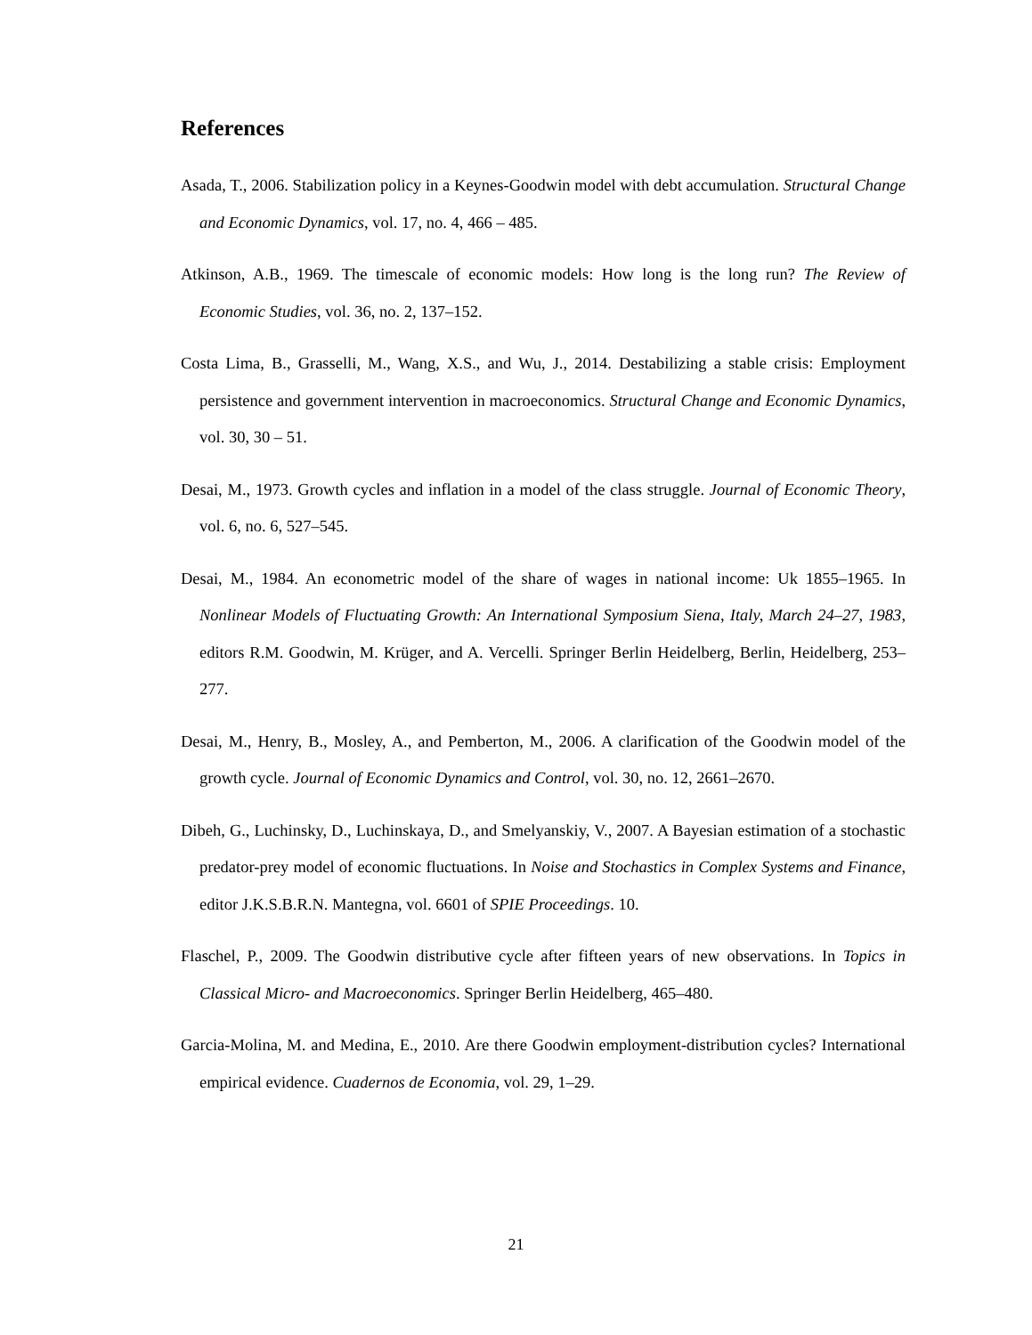References
Asada, T., 2006. Stabilization policy in a Keynes-Goodwin model with debt accumulation. Structural Change and Economic Dynamics, vol. 17, no. 4, 466 – 485.
Atkinson, A.B., 1969. The timescale of economic models: How long is the long run? The Review of Economic Studies, vol. 36, no. 2, 137–152.
Costa Lima, B., Grasselli, M., Wang, X.S., and Wu, J., 2014. Destabilizing a stable crisis: Employment persistence and government intervention in macroeconomics. Structural Change and Economic Dynamics, vol. 30, 30 – 51.
Desai, M., 1973. Growth cycles and inflation in a model of the class struggle. Journal of Economic Theory, vol. 6, no. 6, 527–545.
Desai, M., 1984. An econometric model of the share of wages in national income: Uk 1855–1965. In Nonlinear Models of Fluctuating Growth: An International Symposium Siena, Italy, March 24–27, 1983, editors R.M. Goodwin, M. Krüger, and A. Vercelli. Springer Berlin Heidelberg, Berlin, Heidelberg, 253–277.
Desai, M., Henry, B., Mosley, A., and Pemberton, M., 2006. A clarification of the Goodwin model of the growth cycle. Journal of Economic Dynamics and Control, vol. 30, no. 12, 2661–2670.
Dibeh, G., Luchinsky, D., Luchinskaya, D., and Smelyanskiy, V., 2007. A Bayesian estimation of a stochastic predator-prey model of economic fluctuations. In Noise and Stochastics in Complex Systems and Finance, editor J.K.S.B.R.N. Mantegna, vol. 6601 of SPIE Proceedings. 10.
Flaschel, P., 2009. The Goodwin distributive cycle after fifteen years of new observations. In Topics in Classical Micro- and Macroeconomics. Springer Berlin Heidelberg, 465–480.
Garcia-Molina, M. and Medina, E., 2010. Are there Goodwin employment-distribution cycles? International empirical evidence. Cuadernos de Economia, vol. 29, 1–29.
21